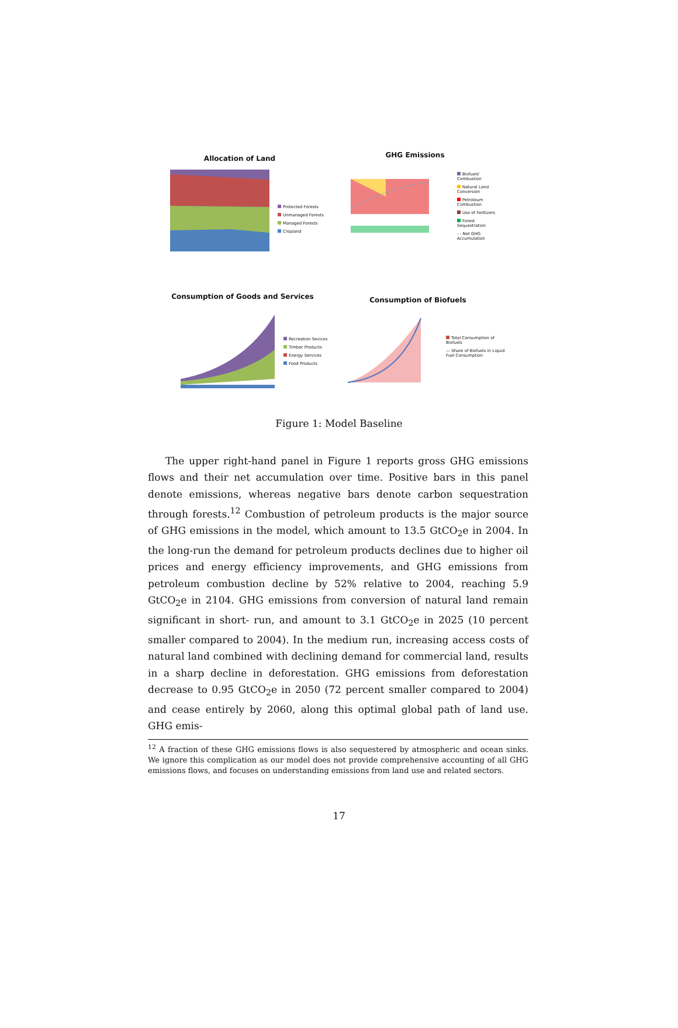Allocation of Land
Protected Forests
Unmanaged Forests
Managed Forests
Cropland
GHG Emissions
Biofuels' Combustion
Natural Land Conversion
Petroleum Combustion
Use of Fertlizers
Forest Sequestration
- - Net GHG Accumulation
Consumption of Goods and Services
Recreation Sevices
Timber Products
Energy Services
Food Products
Consumption of Biofuels
Total Consumption of Biofuels
— Share of Biofuels in Liquid Fuel Consumption
Figure 1: Model Baseline
The upper right-hand panel in Figure 1 reports gross GHG emissions flows and their net accumulation over time. Positive bars in this panel denote emissions, whereas negative bars denote carbon sequestration through forests.<sup>12</sup> Combustion of petroleum products is the major source of GHG emissions in the model, which amount to 13.5 GtCO<sub>2</sub>e in 2004. In the long-run the demand for petroleum products declines due to higher oil prices and energy efficiency improvements, and GHG emissions from petroleum combustion decline by 52% relative to 2004, reaching 5.9 GtCO<sub>2</sub>e in 2104. GHG emissions from conversion of natural land remain significant in short- run, and amount to 3.1 GtCO<sub>2</sub>e in 2025 (10 percent smaller compared to 2004). In the medium run, increasing access costs of natural land combined with declining demand for commercial land, results in a sharp decline in deforestation. GHG emissions from deforestation decrease to 0.95 GtCO<sub>2</sub>e in 2050 (72 percent smaller compared to 2004) and cease entirely by 2060, along this optimal global path of land use. GHG emis-
<sup>12</sup> A fraction of these GHG emissions flows is also sequestered by atmospheric and ocean sinks. We ignore this complication as our model does not provide comprehensive accounting of all GHG emissions flows, and focuses on understanding emissions from land use and related sectors.
17